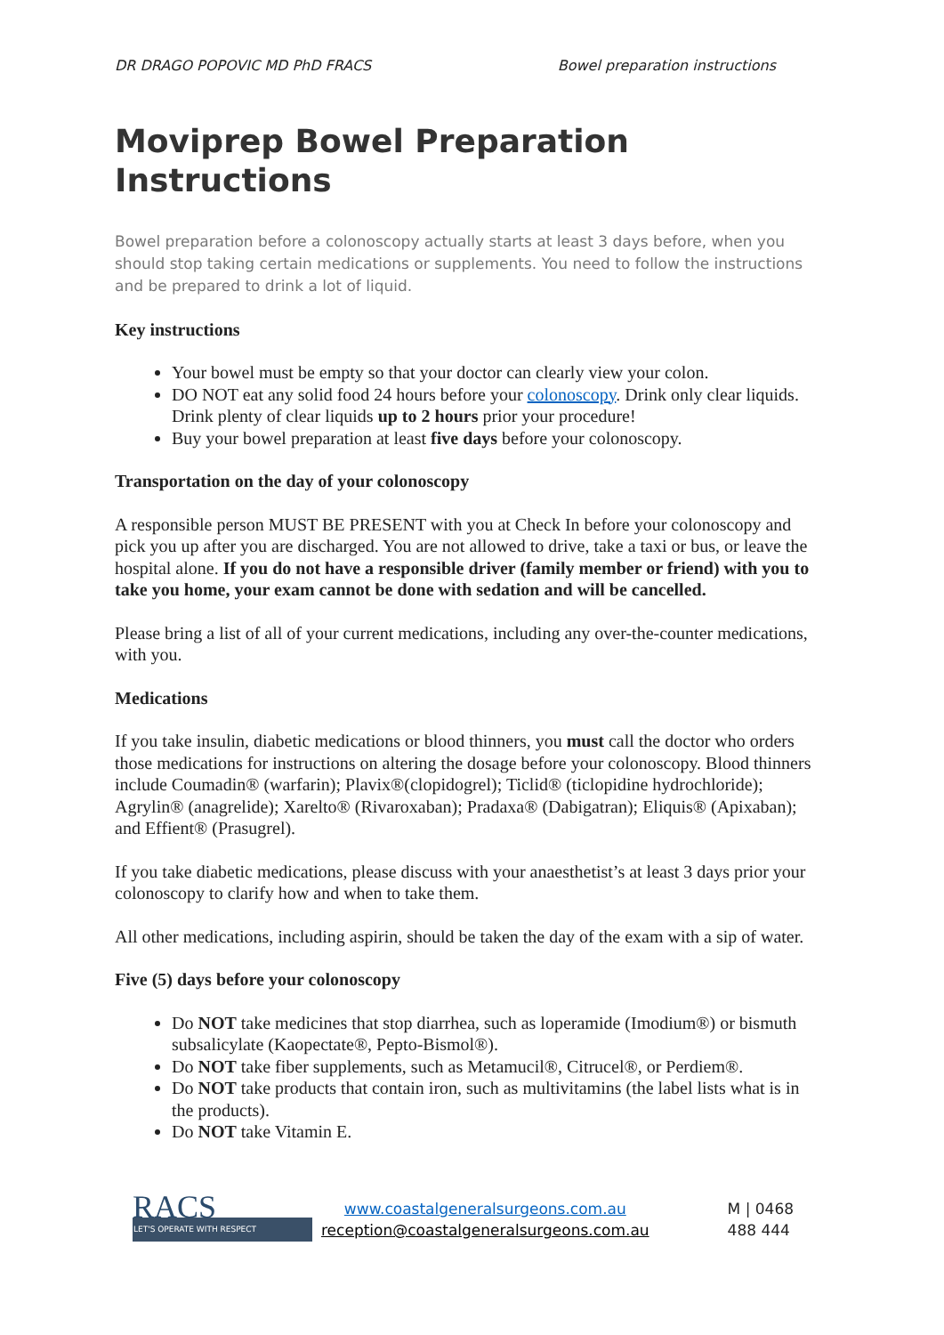DR DRAGO POPOVIC MD PhD FRACS Bowel preparation instructions
Moviprep Bowel Preparation Instructions
Bowel preparation before a colonoscopy actually starts at least 3 days before, when you should stop taking certain medications or supplements. You need to follow the instructions and be prepared to drink a lot of liquid.
Key instructions
Your bowel must be empty so that your doctor can clearly view your colon.
DO NOT eat any solid food 24 hours before your colonoscopy. Drink only clear liquids. Drink plenty of clear liquids up to 2 hours prior your procedure!
Buy your bowel preparation at least five days before your colonoscopy.
Transportation on the day of your colonoscopy
A responsible person MUST BE PRESENT with you at Check In before your colonoscopy and pick you up after you are discharged. You are not allowed to drive, take a taxi or bus, or leave the hospital alone. If you do not have a responsible driver (family member or friend) with you to take you home, your exam cannot be done with sedation and will be cancelled.
Please bring a list of all of your current medications, including any over-the-counter medications, with you.
Medications
If you take insulin, diabetic medications or blood thinners, you must call the doctor who orders those medications for instructions on altering the dosage before your colonoscopy. Blood thinners include Coumadin® (warfarin); Plavix®(clopidogrel); Ticlid® (ticlopidine hydrochloride); Agrylin® (anagrelide); Xarelto® (Rivaroxaban); Pradaxa® (Dabigatran); Eliquis® (Apixaban); and Effient® (Prasugrel).
If you take diabetic medications, please discuss with your anaesthetist’s at least 3 days prior your colonoscopy to clarify how and when to take them.
All other medications, including aspirin, should be taken the day of the exam with a sip of water.
Five (5) days before your colonoscopy
Do NOT take medicines that stop diarrhea, such as loperamide (Imodium®) or bismuth subsalicylate (Kaopectate®, Pepto-Bismol®).
Do NOT take fiber supplements, such as Metamucil®, Citrucel®, or Perdiem®.
Do NOT take products that contain iron, such as multivitamins (the label lists what is in the products).
Do NOT take Vitamin E.
RACS
LET'S OPERATE WITH RESPECT
www.coastalgeneralsurgeons.com.au
reception@coastalgeneralsurgeons.com.au
M | 0468 488 444